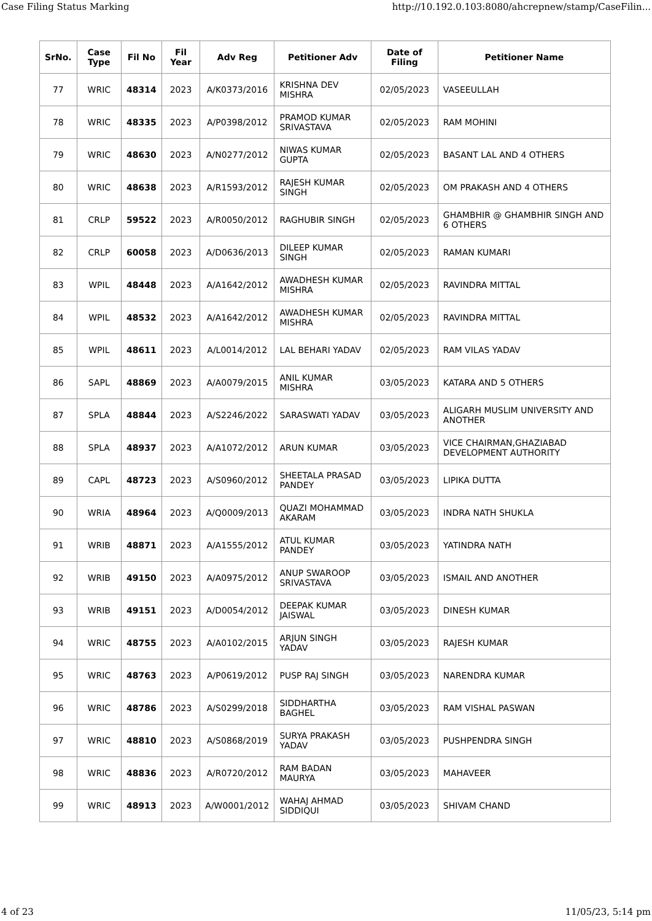Case Filing Status Marking http://10.192.0.103:8080/ahcrepnew/stamp/CaseFilin...
| SrNo. | Case Type | Fil No | Fil Year | Adv Reg | Petitioner Adv | Date of Filing | Petitioner Name |
| --- | --- | --- | --- | --- | --- | --- | --- |
| 77 | WRIC | 48314 | 2023 | A/K0373/2016 | KRISHNA DEV MISHRA | 02/05/2023 | VASEEULLAH |
| 78 | WRIC | 48335 | 2023 | A/P0398/2012 | PRAMOD KUMAR SRIVASTAVA | 02/05/2023 | RAM MOHINI |
| 79 | WRIC | 48630 | 2023 | A/N0277/2012 | NIWAS KUMAR GUPTA | 02/05/2023 | BASANT LAL AND 4 OTHERS |
| 80 | WRIC | 48638 | 2023 | A/R1593/2012 | RAJESH KUMAR SINGH | 02/05/2023 | OM PRAKASH AND 4 OTHERS |
| 81 | CRLP | 59522 | 2023 | A/R0050/2012 | RAGHUBIR SINGH | 02/05/2023 | GHAMBHIR @ GHAMBHIR SINGH AND 6 OTHERS |
| 82 | CRLP | 60058 | 2023 | A/D0636/2013 | DILEEP KUMAR SINGH | 02/05/2023 | RAMAN KUMARI |
| 83 | WPIL | 48448 | 2023 | A/A1642/2012 | AWADHESH KUMAR MISHRA | 02/05/2023 | RAVINDRA MITTAL |
| 84 | WPIL | 48532 | 2023 | A/A1642/2012 | AWADHESH KUMAR MISHRA | 02/05/2023 | RAVINDRA MITTAL |
| 85 | WPIL | 48611 | 2023 | A/L0014/2012 | LAL BEHARI YADAV | 02/05/2023 | RAM VILAS YADAV |
| 86 | SAPL | 48869 | 2023 | A/A0079/2015 | ANIL KUMAR MISHRA | 03/05/2023 | KATARA AND 5 OTHERS |
| 87 | SPLA | 48844 | 2023 | A/S2246/2022 | SARASWATI YADAV | 03/05/2023 | ALIGARH MUSLIM UNIVERSITY AND ANOTHER |
| 88 | SPLA | 48937 | 2023 | A/A1072/2012 | ARUN KUMAR | 03/05/2023 | VICE CHAIRMAN,GHAZIABAD DEVELOPMENT AUTHORITY |
| 89 | CAPL | 48723 | 2023 | A/S0960/2012 | SHEETALA PRASAD PANDEY | 03/05/2023 | LIPIKA DUTTA |
| 90 | WRIA | 48964 | 2023 | A/Q0009/2013 | QUAZI MOHAMMAD AKARAM | 03/05/2023 | INDRA NATH SHUKLA |
| 91 | WRIB | 48871 | 2023 | A/A1555/2012 | ATUL KUMAR PANDEY | 03/05/2023 | YATINDRA NATH |
| 92 | WRIB | 49150 | 2023 | A/A0975/2012 | ANUP SWAROOP SRIVASTAVA | 03/05/2023 | ISMAIL AND ANOTHER |
| 93 | WRIB | 49151 | 2023 | A/D0054/2012 | DEEPAK KUMAR JAISWAL | 03/05/2023 | DINESH KUMAR |
| 94 | WRIC | 48755 | 2023 | A/A0102/2015 | ARJUN SINGH YADAV | 03/05/2023 | RAJESH KUMAR |
| 95 | WRIC | 48763 | 2023 | A/P0619/2012 | PUSP RAJ SINGH | 03/05/2023 | NARENDRA KUMAR |
| 96 | WRIC | 48786 | 2023 | A/S0299/2018 | SIDDHARTHA BAGHEL | 03/05/2023 | RAM VISHAL PASWAN |
| 97 | WRIC | 48810 | 2023 | A/S0868/2019 | SURYA PRAKASH YADAV | 03/05/2023 | PUSHPENDRA SINGH |
| 98 | WRIC | 48836 | 2023 | A/R0720/2012 | RAM BADAN MAURYA | 03/05/2023 | MAHAVEER |
| 99 | WRIC | 48913 | 2023 | A/W0001/2012 | WAHAJ AHMAD SIDDIQUI | 03/05/2023 | SHIVAM CHAND |
4 of 23 11/05/23, 5:14 pm